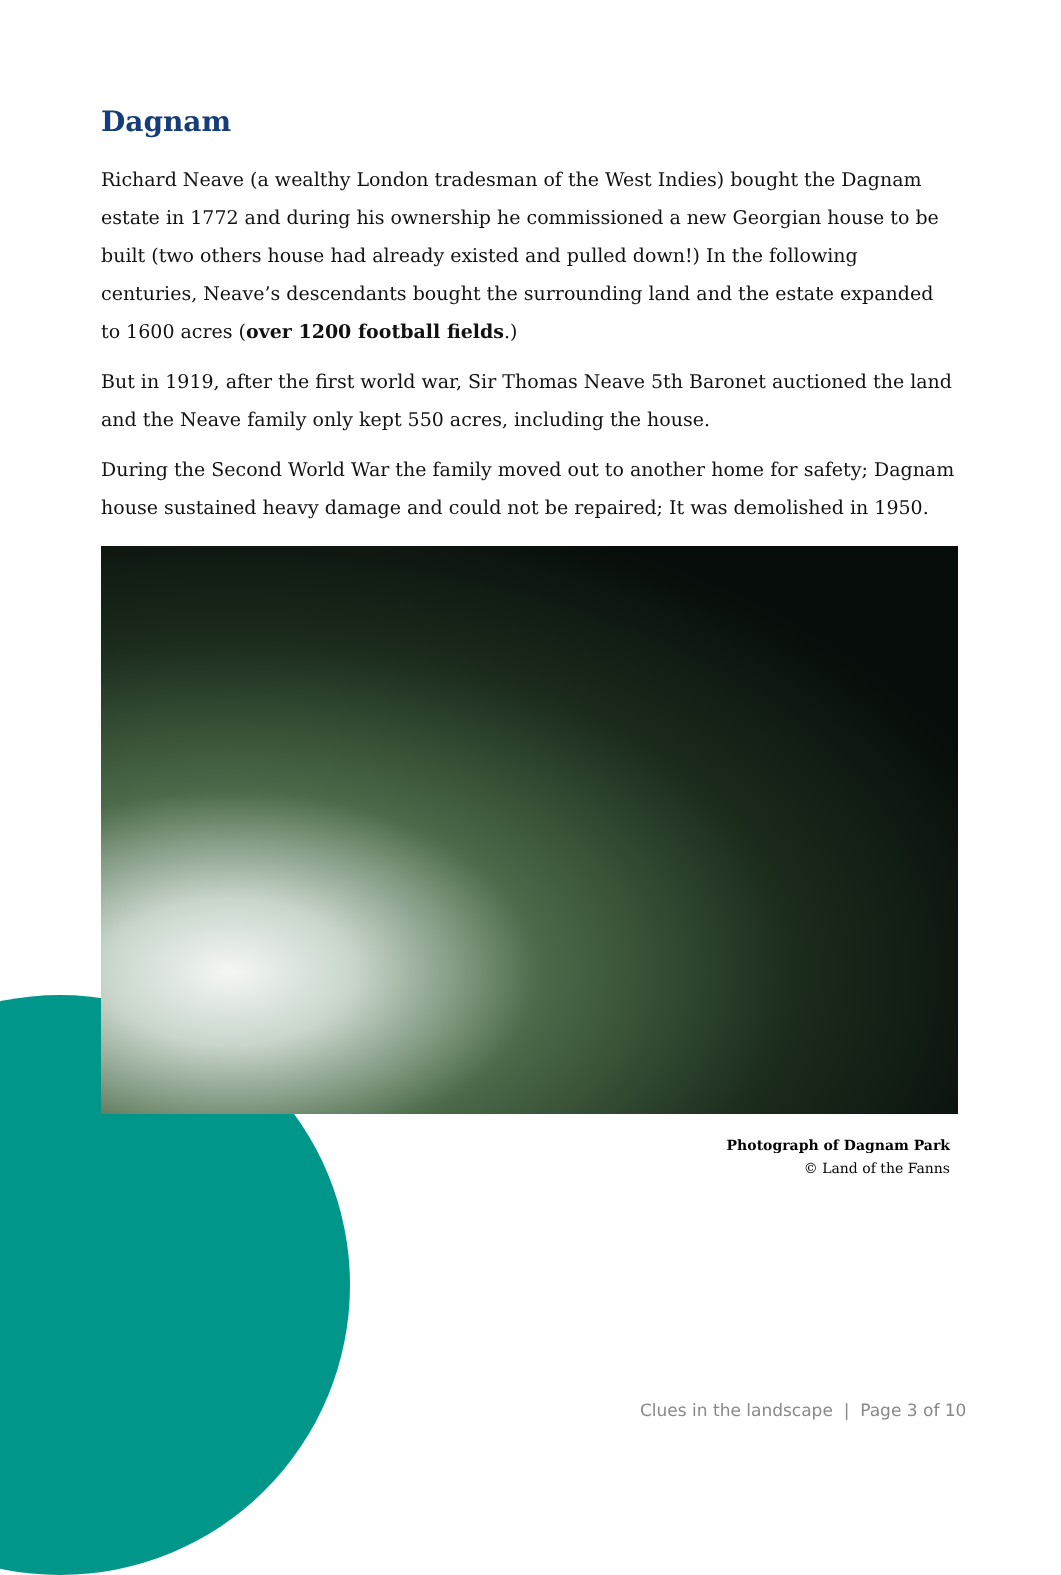Dagnam
Richard Neave (a wealthy London tradesman of the West Indies) bought the Dagnam estate in 1772 and during his ownership he commissioned a new Georgian house to be built (two others house had already existed and pulled down!) In the following centuries, Neave’s descendants bought the surrounding land and the estate expanded to 1600 acres (over 1200 football fields.)
But in 1919, after the first world war, Sir Thomas Neave 5th Baronet auctioned the land and the Neave family only kept 550 acres, including the house.
During the Second World War the family moved out to another home for safety; Dagnam house sustained heavy damage and could not be repaired; It was demolished in 1950.
Photograph of Dagnam Park
© Land of the Fanns
Clues in the landscape | Page 3 of 10